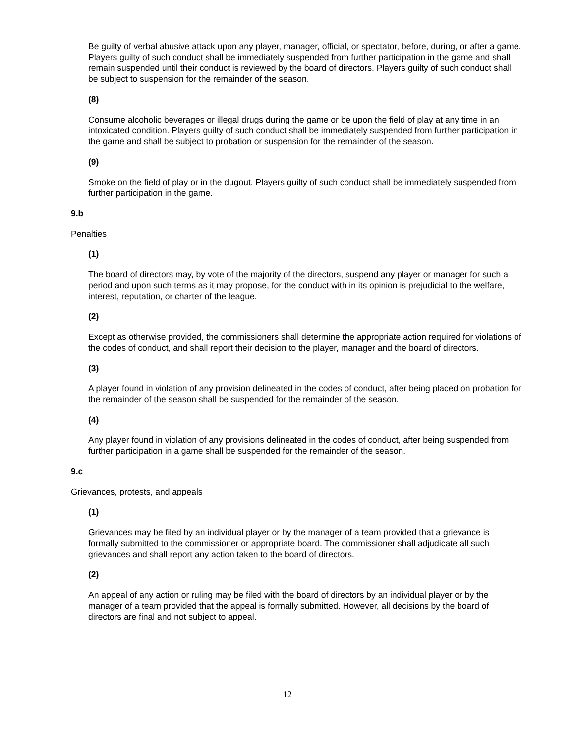Be guilty of verbal abusive attack upon any player, manager, official, or spectator, before, during, or after a game. Players guilty of such conduct shall be immediately suspended from further participation in the game and shall remain suspended until their conduct is reviewed by the board of directors. Players guilty of such conduct shall be subject to suspension for the remainder of the season.
(8)
Consume alcoholic beverages or illegal drugs during the game or be upon the field of play at any time in an intoxicated condition. Players guilty of such conduct shall be immediately suspended from further participation in the game and shall be subject to probation or suspension for the remainder of the season.
(9)
Smoke on the field of play or in the dugout. Players guilty of such conduct shall be immediately suspended from further participation in the game.
9.b
Penalties
(1)
The board of directors may, by vote of the majority of the directors, suspend any player or manager for such a period and upon such terms as it may propose, for the conduct with in its opinion is prejudicial to the welfare, interest, reputation, or charter of the league.
(2)
Except as otherwise provided, the commissioners shall determine the appropriate action required for violations of the codes of conduct, and shall report their decision to the player, manager and the board of directors.
(3)
A player found in violation of any provision delineated in the codes of conduct, after being placed on probation for the remainder of the season shall be suspended for the remainder of the season.
(4)
Any player found in violation of any provisions delineated in the codes of conduct, after being suspended from further participation in a game shall be suspended for the remainder of the season.
9.c
Grievances, protests, and appeals
(1)
Grievances may be filed by an individual player or by the manager of a team provided that a grievance is formally submitted to the commissioner or appropriate board. The commissioner shall adjudicate all such grievances and shall report any action taken to the board of directors.
(2)
An appeal of any action or ruling may be filed with the board of directors by an individual player or by the manager of a team provided that the appeal is formally submitted. However, all decisions by the board of directors are final and not subject to appeal.
12